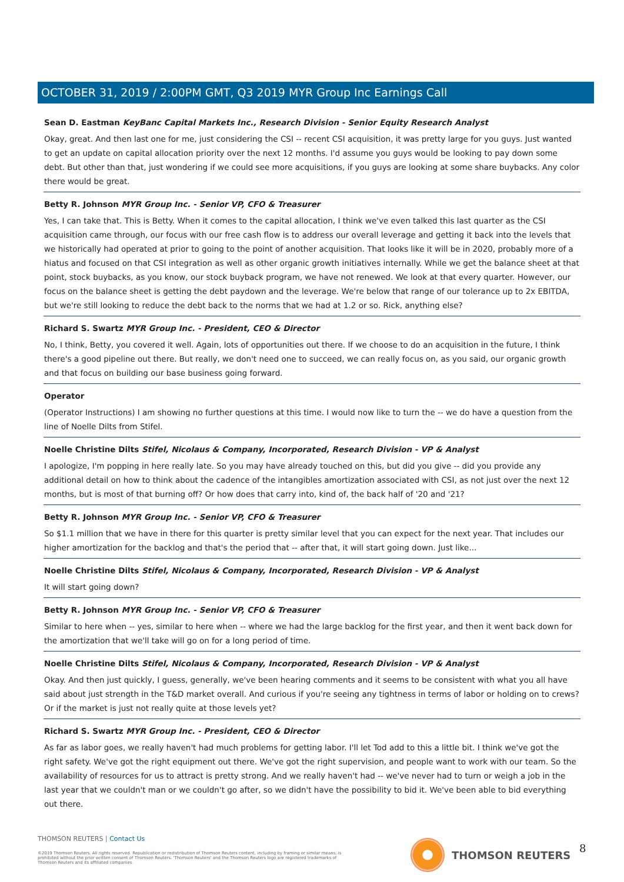OCTOBER 31, 2019 / 2:00PM GMT, Q3 2019 MYR Group Inc Earnings Call
Sean D. Eastman KeyBanc Capital Markets Inc., Research Division - Senior Equity Research Analyst
Okay, great. And then last one for me, just considering the CSI -- recent CSI acquisition, it was pretty large for you guys. Just wanted to get an update on capital allocation priority over the next 12 months. I'd assume you guys would be looking to pay down some debt. But other than that, just wondering if we could see more acquisitions, if you guys are looking at some share buybacks. Any color there would be great.
Betty R. Johnson MYR Group Inc. - Senior VP, CFO & Treasurer
Yes, I can take that. This is Betty. When it comes to the capital allocation, I think we've even talked this last quarter as the CSI acquisition came through, our focus with our free cash flow is to address our overall leverage and getting it back into the levels that we historically had operated at prior to going to the point of another acquisition. That looks like it will be in 2020, probably more of a hiatus and focused on that CSI integration as well as other organic growth initiatives internally. While we get the balance sheet at that point, stock buybacks, as you know, our stock buyback program, we have not renewed. We look at that every quarter. However, our focus on the balance sheet is getting the debt paydown and the leverage. We're below that range of our tolerance up to 2x EBITDA, but we're still looking to reduce the debt back to the norms that we had at 1.2 or so. Rick, anything else?
Richard S. Swartz MYR Group Inc. - President, CEO & Director
No, I think, Betty, you covered it well. Again, lots of opportunities out there. If we choose to do an acquisition in the future, I think there's a good pipeline out there. But really, we don't need one to succeed, we can really focus on, as you said, our organic growth and that focus on building our base business going forward.
Operator
(Operator Instructions) I am showing no further questions at this time. I would now like to turn the -- we do have a question from the line of Noelle Dilts from Stifel.
Noelle Christine Dilts Stifel, Nicolaus & Company, Incorporated, Research Division - VP & Analyst
I apologize, I'm popping in here really late. So you may have already touched on this, but did you give -- did you provide any additional detail on how to think about the cadence of the intangibles amortization associated with CSI, as not just over the next 12 months, but is most of that burning off? Or how does that carry into, kind of, the back half of '20 and '21?
Betty R. Johnson MYR Group Inc. - Senior VP, CFO & Treasurer
So $1.1 million that we have in there for this quarter is pretty similar level that you can expect for the next year. That includes our higher amortization for the backlog and that's the period that -- after that, it will start going down. Just like...
Noelle Christine Dilts Stifel, Nicolaus & Company, Incorporated, Research Division - VP & Analyst
It will start going down?
Betty R. Johnson MYR Group Inc. - Senior VP, CFO & Treasurer
Similar to here when -- yes, similar to here when -- where we had the large backlog for the first year, and then it went back down for the amortization that we'll take will go on for a long period of time.
Noelle Christine Dilts Stifel, Nicolaus & Company, Incorporated, Research Division - VP & Analyst
Okay. And then just quickly, I guess, generally, we've been hearing comments and it seems to be consistent with what you all have said about just strength in the T&D market overall. And curious if you're seeing any tightness in terms of labor or holding on to crews? Or if the market is just not really quite at those levels yet?
Richard S. Swartz MYR Group Inc. - President, CEO & Director
As far as labor goes, we really haven't had much problems for getting labor. I'll let Tod add to this a little bit. I think we've got the right safety. We've got the right equipment out there. We've got the right supervision, and people want to work with our team. So the availability of resources for us to attract is pretty strong. And we really haven't had -- we've never had to turn or weigh a job in the last year that we couldn't man or we couldn't go after, so we didn't have the possibility to bid it. We've been able to bid everything out there.
THOMSON REUTERS | Contact Us
©2019 Thomson Reuters. All rights reserved. Republication or redistribution of Thomson Reuters content, including by framing or similar means, is prohibited without the prior written consent of Thomson Reuters. 'Thomson Reuters' and the Thomson Reuters logo are registered trademarks of Thomson Reuters and its affiliated companies.
THOMSON REUTERS 8